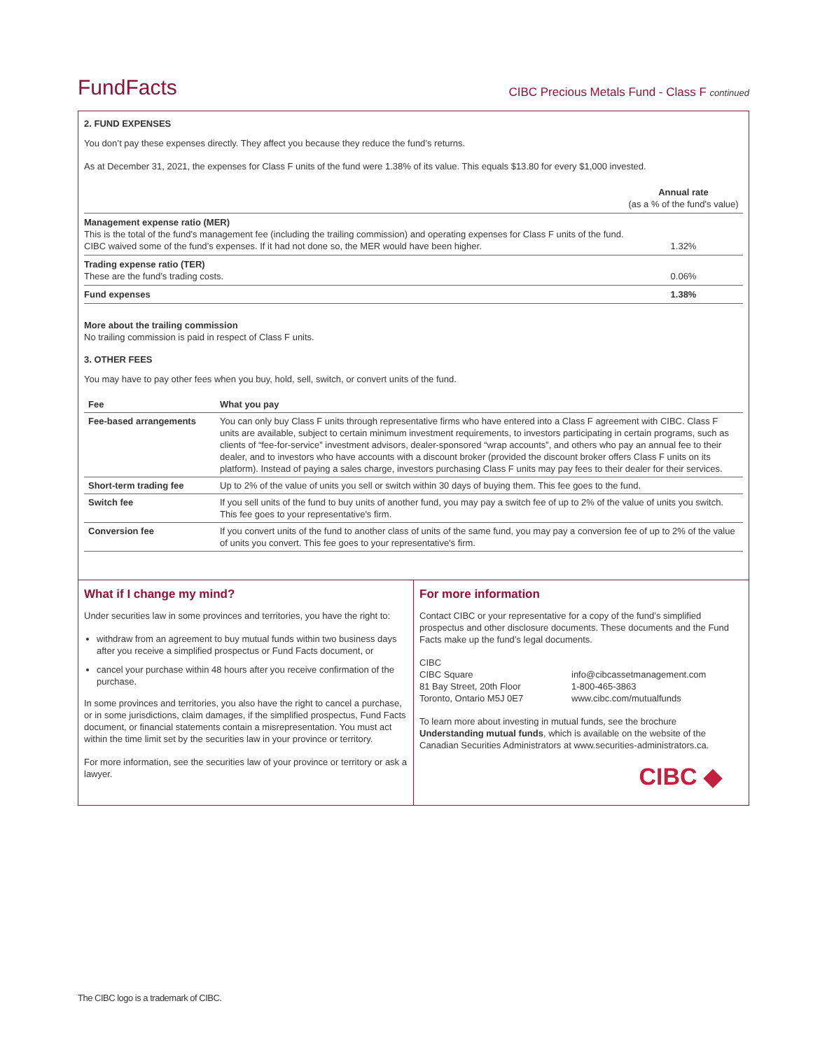FundFacts
CIBC Precious Metals Fund - Class F continued
2. FUND EXPENSES
You don’t pay these expenses directly. They affect you because they reduce the fund’s returns.
As at December 31, 2021, the expenses for Class F units of the fund were 1.38% of its value. This equals $13.80 for every $1,000 invested.
| | Annual rate (as a % of the fund's value) |
| --- | --- |
| Management expense ratio (MER) This is the total of the fund's management fee (including the trailing commission) and operating expenses for Class F units of the fund. CIBC waived some of the fund’s expenses. If it had not done so, the MER would have been higher. | 1.32% |
| Trading expense ratio (TER) These are the fund’s trading costs. | 0.06% |
| Fund expenses | 1.38% |
More about the trailing commission
No trailing commission is paid in respect of Class F units.
3. OTHER FEES
You may have to pay other fees when you buy, hold, sell, switch, or convert units of the fund.
| Fee | What you pay |
| --- | --- |
| Fee-based arrangements | You can only buy Class F units through representative firms who have entered into a Class F agreement with CIBC. Class F units are available, subject to certain minimum investment requirements, to investors participating in certain programs, such as clients of “fee-for-service” investment advisors, dealer-sponsored “wrap accounts”, and others who pay an annual fee to their dealer, and to investors who have accounts with a discount broker (provided the discount broker offers Class F units on its platform). Instead of paying a sales charge, investors purchasing Class F units may pay fees to their dealer for their services. |
| Short-term trading fee | Up to 2% of the value of units you sell or switch within 30 days of buying them. This fee goes to the fund. |
| Switch fee | If you sell units of the fund to buy units of another fund, you may pay a switch fee of up to 2% of the value of units you switch. This fee goes to your representative's firm. |
| Conversion fee | If you convert units of the fund to another class of units of the same fund, you may pay a conversion fee of up to 2% of the value of units you convert. This fee goes to your representative's firm. |
What if I change my mind?
Under securities law in some provinces and territories, you have the right to:
withdraw from an agreement to buy mutual funds within two business days after you receive a simplified prospectus or Fund Facts document, or
cancel your purchase within 48 hours after you receive confirmation of the purchase.
In some provinces and territories, you also have the right to cancel a purchase, or in some jurisdictions, claim damages, if the simplified prospectus, Fund Facts document, or financial statements contain a misrepresentation. You must act within the time limit set by the securities law in your province or territory.
For more information, see the securities law of your province or territory or ask a lawyer.
For more information
Contact CIBC or your representative for a copy of the fund’s simplified prospectus and other disclosure documents. These documents and the Fund Facts make up the fund’s legal documents.
CIBC
CIBC Square
81 Bay Street, 20th Floor
Toronto, Ontario M5J 0E7
info@cibcassetmanagement.com
1-800-465-3863
www.cibc.com/mutualfunds
To learn more about investing in mutual funds, see the brochure Understanding mutual funds, which is available on the website of the Canadian Securities Administrators at www.securities-administrators.ca.
CIBC ◆
The CIBC logo is a trademark of CIBC.